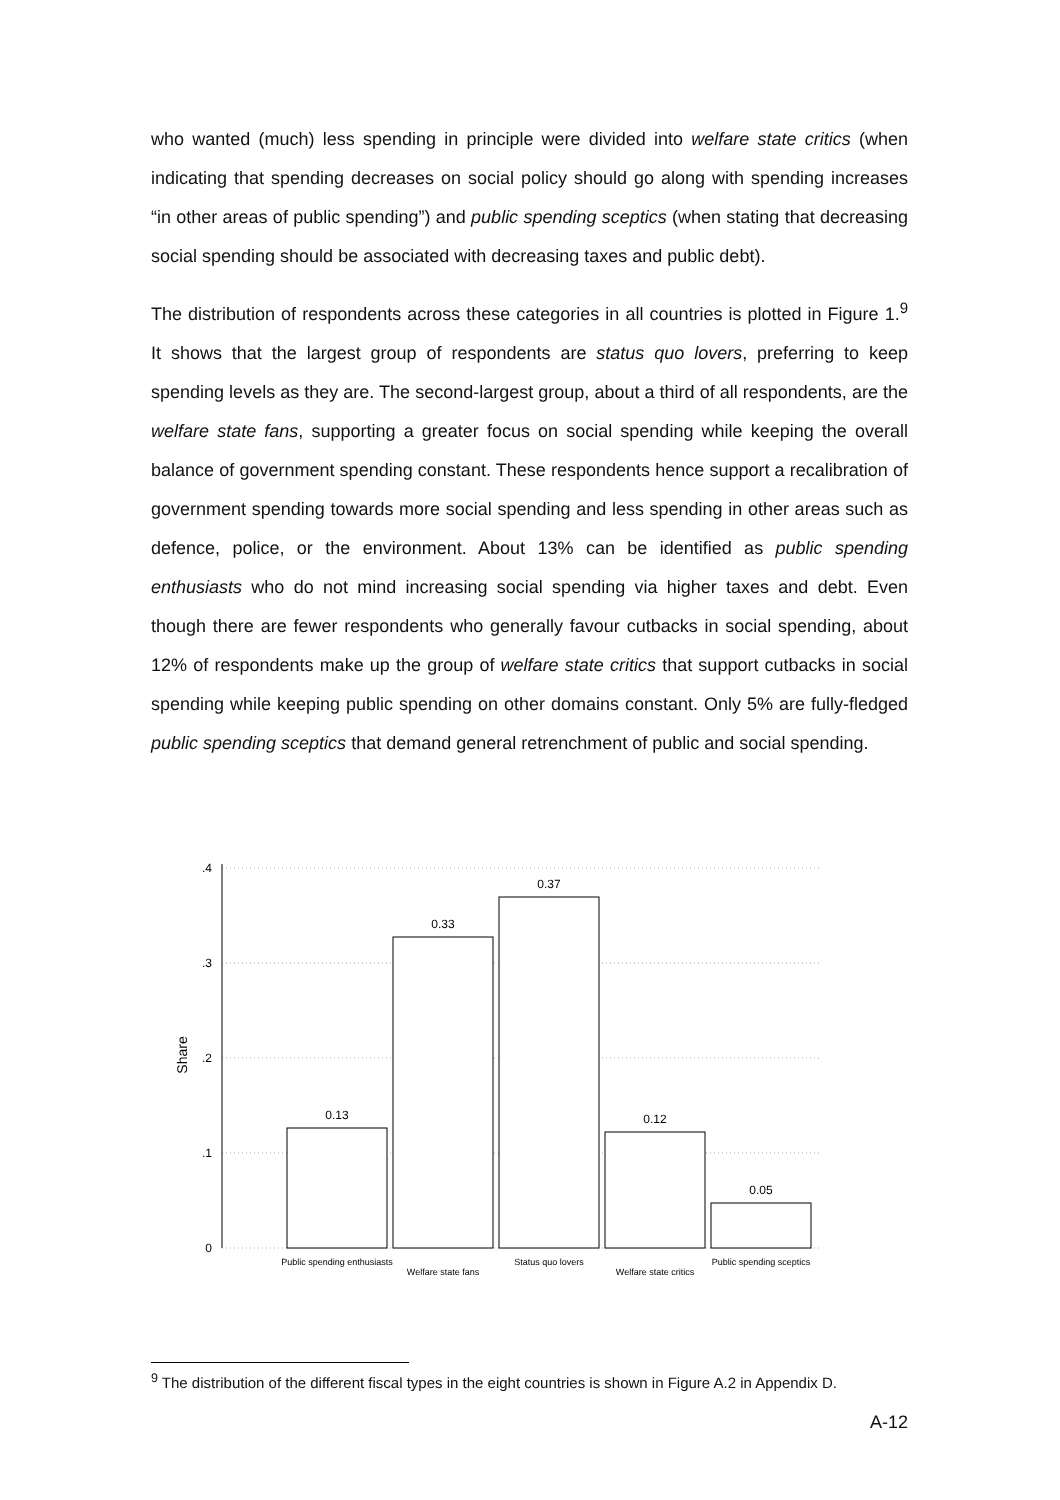who wanted (much) less spending in principle were divided into welfare state critics (when indicating that spending decreases on social policy should go along with spending increases “in other areas of public spending”) and public spending sceptics (when stating that decreasing social spending should be associated with decreasing taxes and public debt).
The distribution of respondents across these categories in all countries is plotted in Figure 1.<sup>9</sup> It shows that the largest group of respondents are status quo lovers, preferring to keep spending levels as they are. The second-largest group, about a third of all respondents, are the welfare state fans, supporting a greater focus on social spending while keeping the overall balance of government spending constant. These respondents hence support a recalibration of government spending towards more social spending and less spending in other areas such as defence, police, or the environment. About 13% can be identified as public spending enthusiasts who do not mind increasing social spending via higher taxes and debt. Even though there are fewer respondents who generally favour cutbacks in social spending, about 12% of respondents make up the group of welfare state critics that support cutbacks in social spending while keeping public spending on other domains constant. Only 5% are fully-fledged public spending sceptics that demand general retrenchment of public and social spending.
.4
.3
.2
.1
0
0.13
0.33
0.37
0.12
0.05
Share
Public spending enthusiasts
Welfare state fans
Status quo lovers
Welfare state critics
Public spending sceptics
<sup>9</sup> The distribution of the different fiscal types in the eight countries is shown in Figure A.2 in Appendix D.
A-12